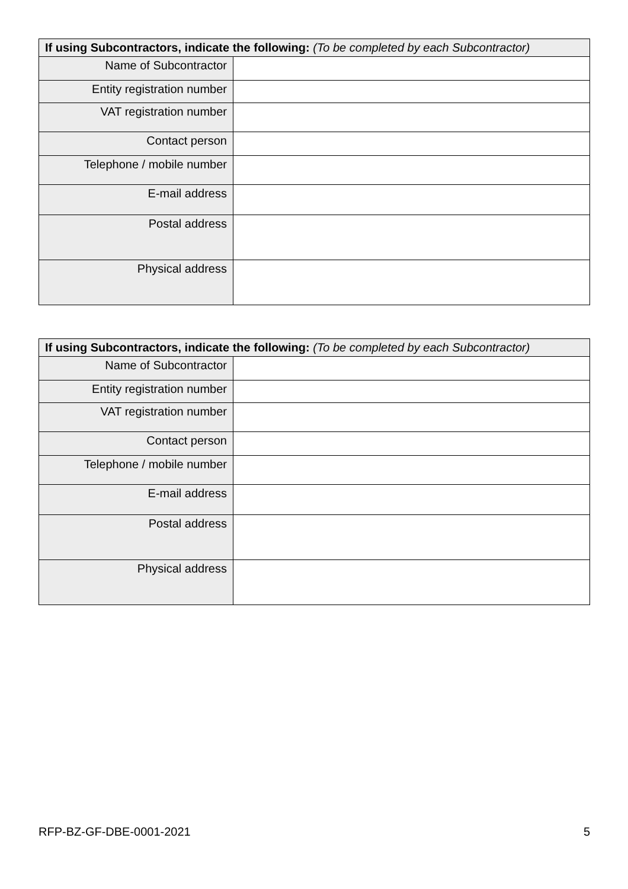| If using Subcontractors, indicate the following: (To be completed by each Subcontractor) | |
| --- | --- |
| Name of Subcontractor | |
| Entity registration number | |
| VAT registration number | |
| Contact person | |
| Telephone / mobile number | |
| E-mail address | |
| Postal address | |
| Physical address | |
| If using Subcontractors, indicate the following: (To be completed by each Subcontractor) | |
| --- | --- |
| Name of Subcontractor | |
| Entity registration number | |
| VAT registration number | |
| Contact person | |
| Telephone / mobile number | |
| E-mail address | |
| Postal address | |
| Physical address | |
RFP-BZ-GF-DBE-0001-2021 5